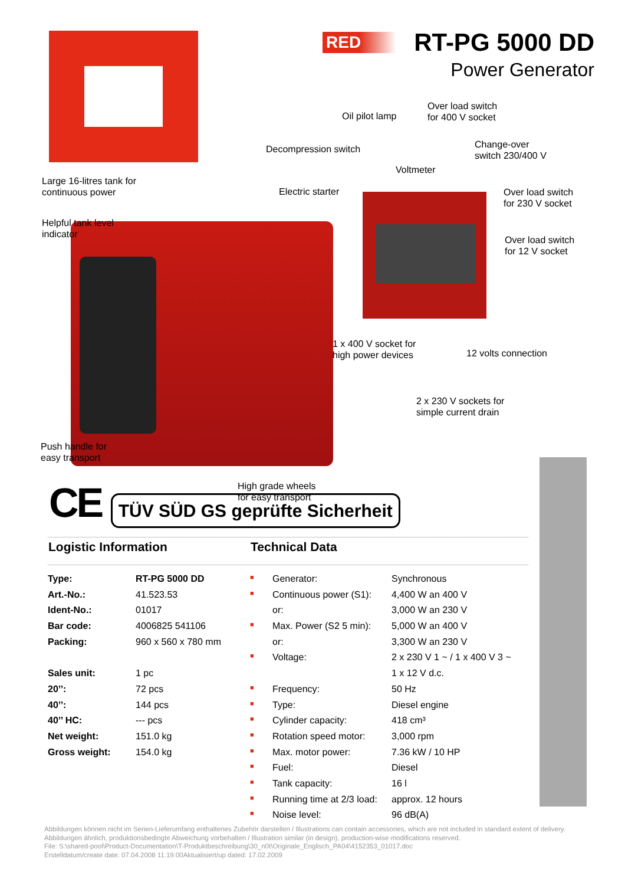RED
RT-PG 5000 DD
Power Generator
Large 16-litres tank for
continuous power
Helpful tank level
indicator
Push handle for
easy transport
High grade wheels
for easy transport
Oil pilot lamp
Over load switch
for 400 V socket
Decompression switch
Change-over
switch 230/400 V
Voltmeter
Electric starter
Over load switch
for 230 V socket
Over load switch
for 12 V socket
1 x 400 V socket for
high power devices
12 volts connection
2 x 230 V sockets for
simple current drain
CE TÜV SÜD GS geprüfte Sicherheit
Logistic Information Technical Data
| Type: | RT-PG 5000 DD |
| --- | --- |
| Art.-No.: | 41.523.53 |
| Ident-No.: | 01017 |
| Bar code: | 4006825 541106 |
| Packing: | 960 x 560 x 780 mm |
| Sales unit: | 1 pc |
| 20’’: | 72 pcs |
| 40’’: | 144 pcs |
| 40’’ HC: | --- pcs |
| Net weight: | 151.0 kg |
| Gross weight: | 154.0 kg |
| ■ | Generator: | Synchronous |
| ■ | Continuous power (S1): | 4,400 W an 400 V |
| | or: | 3,000 W an 230 V |
| ■ | Max. Power (S2 5 min): | 5,000 W an 400 V |
| | or: | 3,300 W an 230 V |
| ■ | Voltage: | 2 x 230 V 1 ~ / 1 x 400 V 3 ~ |
| | | 1 x 12 V d.c. |
| ■ | Frequency: | 50 Hz |
| ■ | Type: | Diesel engine |
| ■ | Cylinder capacity: | 418 cm³ |
| ■ | Rotation speed motor: | 3,000 rpm |
| ■ | Max. motor power: | 7.36 kW / 10 HP |
| ■ | Fuel: | Diesel |
| ■ | Tank capacity: | 16 l |
| ■ | Running time at 2/3 load: | approx. 12 hours |
| ■ | Noise level: | 96 dB(A) |
Abbildungen können nicht im Serien-Lieferumfang enthaltenes Zubehör darstellen / Illustrations can contain accessories, which are not included in standard extent of delivery. Abbildungen ähnlich, produktionsbedingte Abweichung vorbehalten / Illustration similar (in design), production-wise modifications reserved.
File: S:\shared-pool\Product-Documentation\T-Produktbeschreibung\30_n0t\Originale_Englisch_PA04\4152353_01017.doc
Erstelldatum/create date: 07.04.2008 11:19:00Aktualisiert/up dated: 17.02.2009